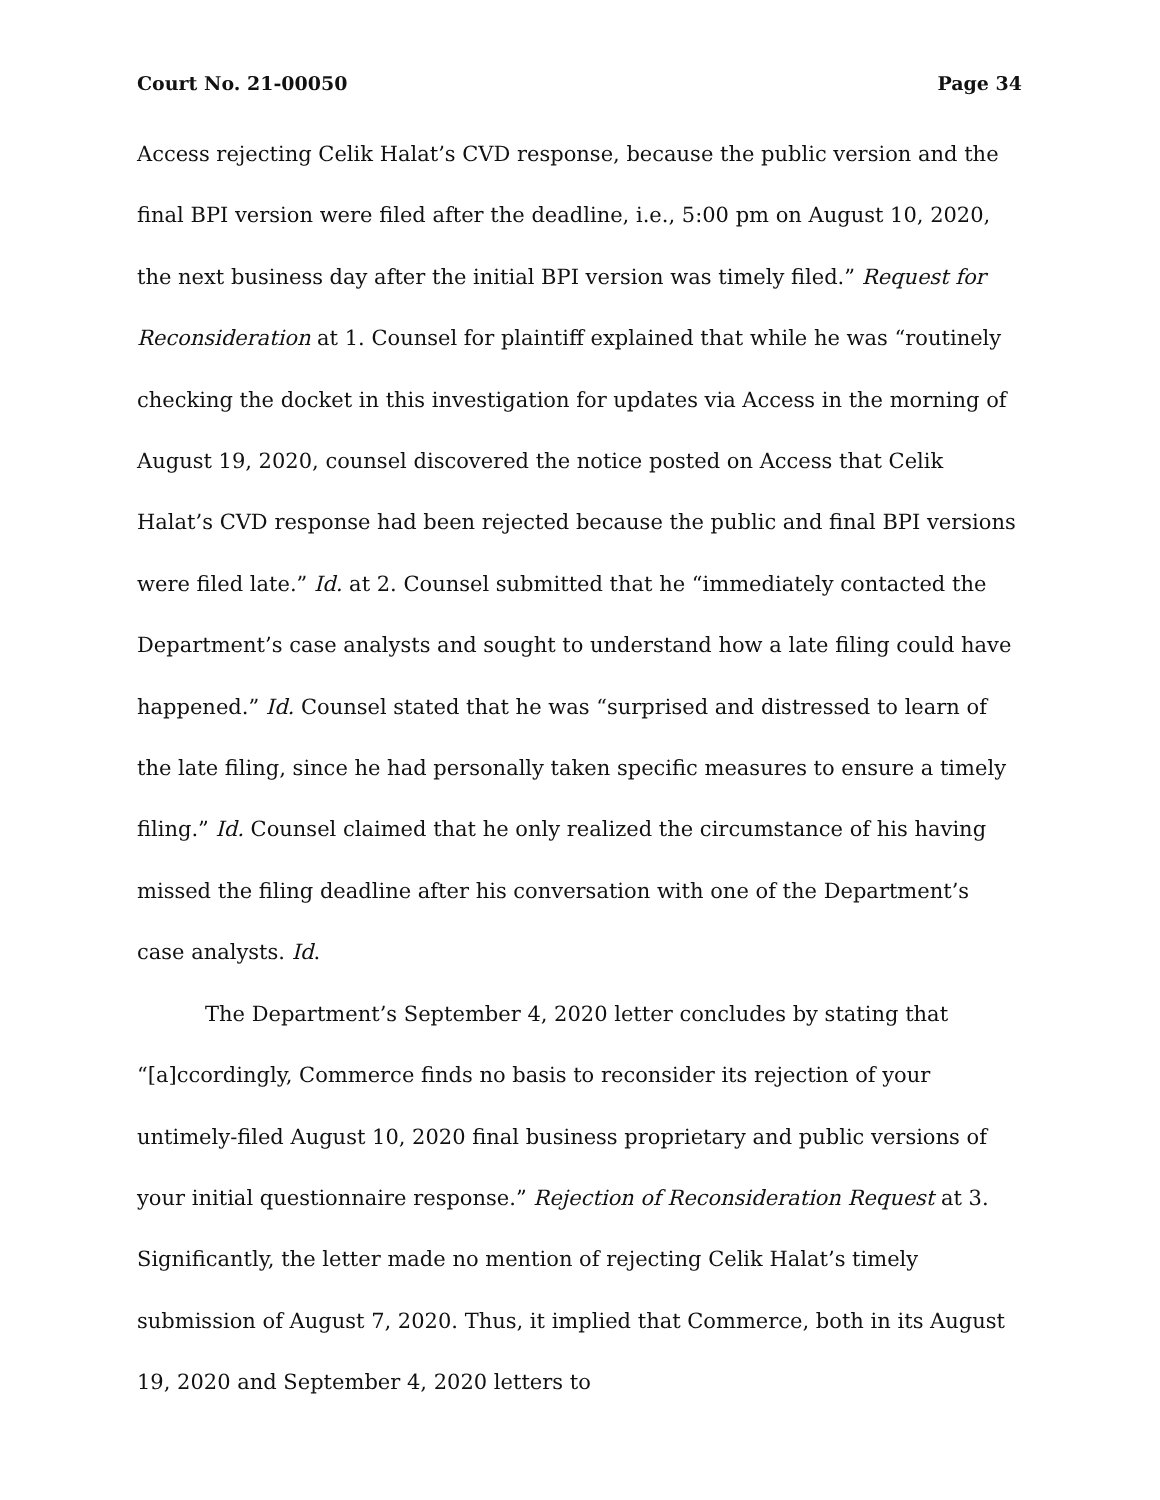Court No. 21-00050 Page 34
Access rejecting Celik Halat’s CVD response, because the public version and the final BPI version were filed after the deadline, i.e., 5:00 pm on August 10, 2020, the next business day after the initial BPI version was timely filed.” Request for Reconsideration at 1. Counsel for plaintiff explained that while he was “routinely checking the docket in this investigation for updates via Access in the morning of August 19, 2020, counsel discovered the notice posted on Access that Celik Halat’s CVD response had been rejected because the public and final BPI versions were filed late.” Id. at 2. Counsel submitted that he “immediately contacted the Department’s case analysts and sought to understand how a late filing could have happened.” Id. Counsel stated that he was “surprised and distressed to learn of the late filing, since he had personally taken specific measures to ensure a timely filing.” Id. Counsel claimed that he only realized the circumstance of his having missed the filing deadline after his conversation with one of the Department’s case analysts. Id.
The Department’s September 4, 2020 letter concludes by stating that “[a]ccordingly, Commerce finds no basis to reconsider its rejection of your untimely-filed August 10, 2020 final business proprietary and public versions of your initial questionnaire response.” Rejection of Reconsideration Request at 3. Significantly, the letter made no mention of rejecting Celik Halat’s timely submission of August 7, 2020. Thus, it implied that Commerce, both in its August 19, 2020 and September 4, 2020 letters to